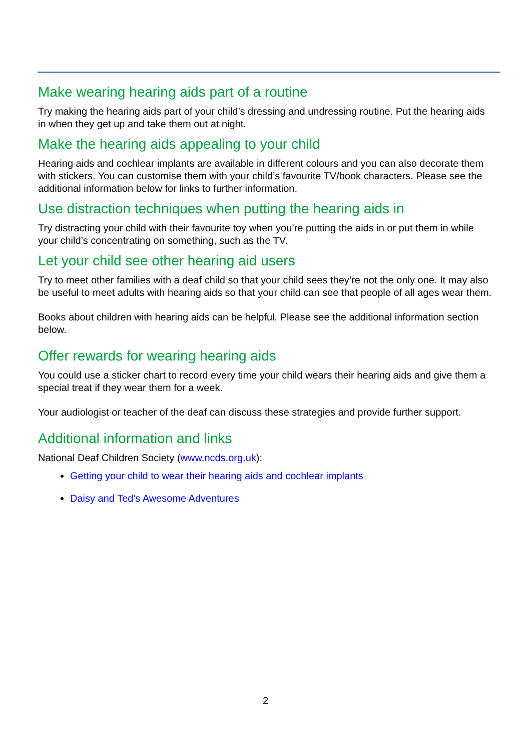Make wearing hearing aids part of a routine
Try making the hearing aids part of your child’s dressing and undressing routine. Put the hearing aids in when they get up and take them out at night.
Make the hearing aids appealing to your child
Hearing aids and cochlear implants are available in different colours and you can also decorate them with stickers. You can customise them with your child’s favourite TV/book characters. Please see the additional information below for links to further information.
Use distraction techniques when putting the hearing aids in
Try distracting your child with their favourite toy when you’re putting the aids in or put them in while your child’s concentrating on something, such as the TV.
Let your child see other hearing aid users
Try to meet other families with a deaf child so that your child sees they’re not the only one. It may also be useful to meet adults with hearing aids so that your child can see that people of all ages wear them.
Books about children with hearing aids can be helpful. Please see the additional information section below.
Offer rewards for wearing hearing aids
You could use a sticker chart to record every time your child wears their hearing aids and give them a special treat if they wear them for a week.
Your audiologist or teacher of the deaf can discuss these strategies and provide further support.
Additional information and links
National Deaf Children Society (www.ncds.org.uk):
Getting your child to wear their hearing aids and cochlear implants
Daisy and Ted's Awesome Adventures
2